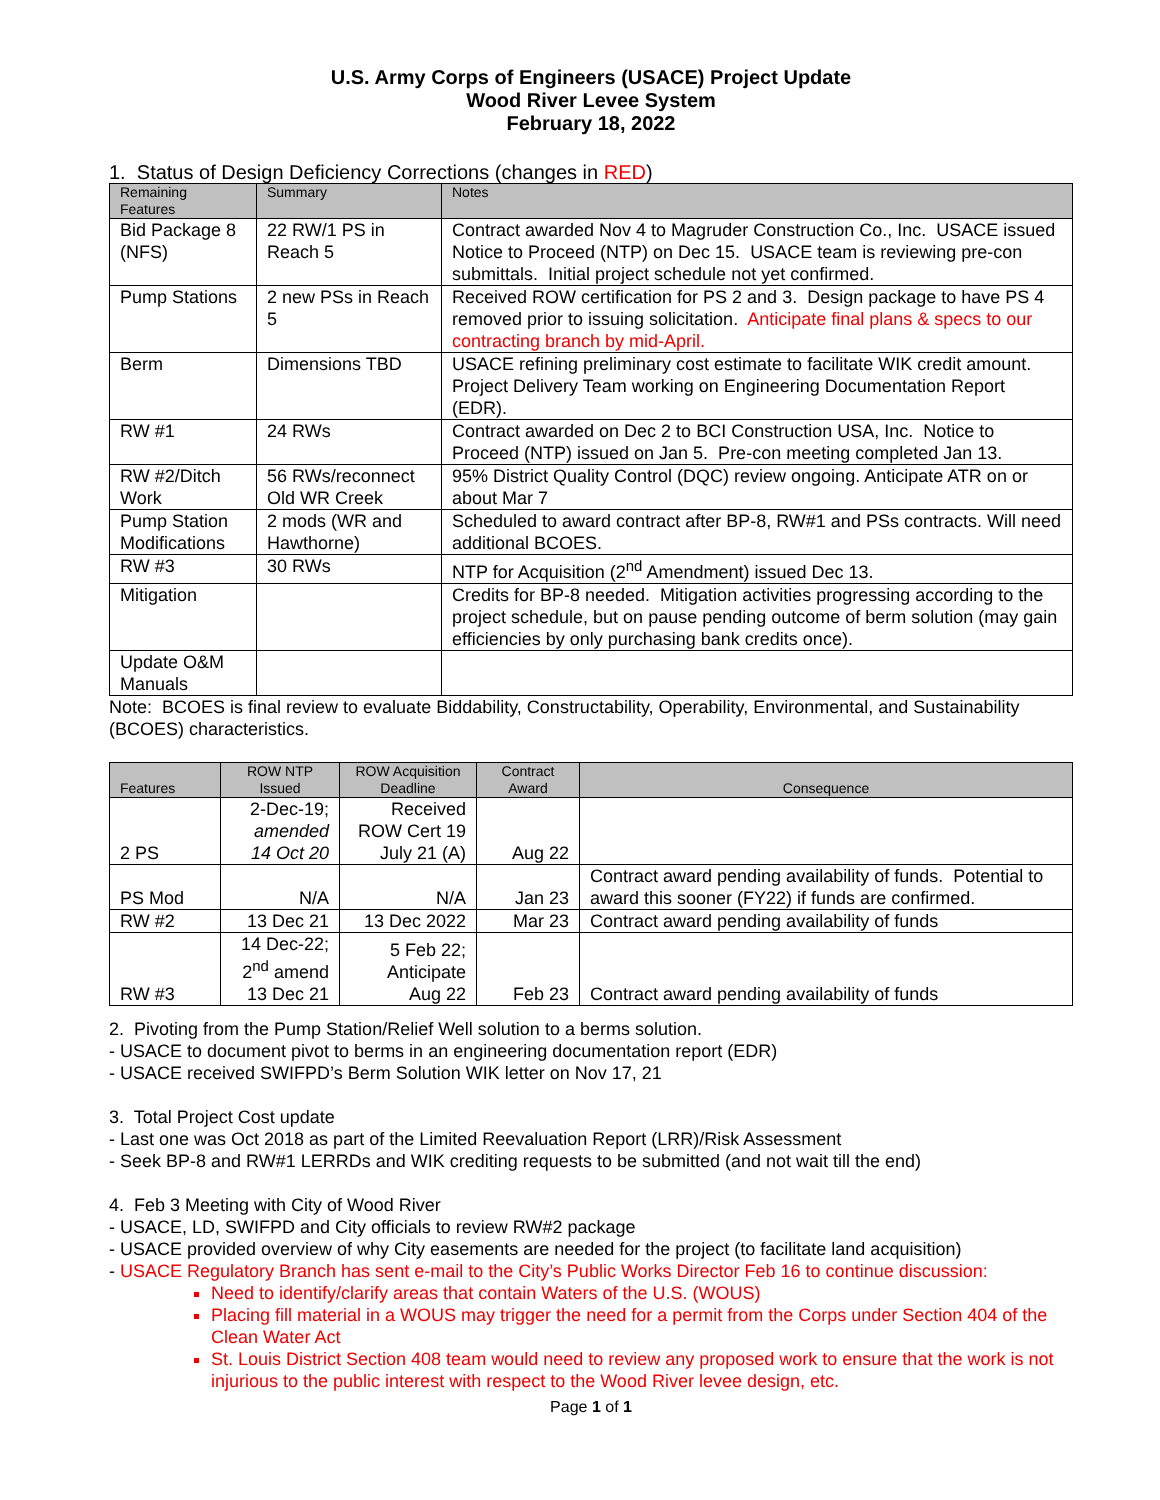U.S. Army Corps of Engineers (USACE) Project Update
Wood River Levee System
February 18, 2022
1. Status of Design Deficiency Corrections (changes in RED)
| Remaining Features | Summary | Notes |
| --- | --- | --- |
| Bid Package 8 (NFS) | 22 RW/1 PS in Reach 5 | Contract awarded Nov 4 to Magruder Construction Co., Inc. USACE issued Notice to Proceed (NTP) on Dec 15. USACE team is reviewing pre-con submittals. Initial project schedule not yet confirmed. |
| Pump Stations | 2 new PSs in Reach 5 | Received ROW certification for PS 2 and 3. Design package to have PS 4 removed prior to issuing solicitation. Anticipate final plans & specs to our contracting branch by mid-April. |
| Berm | Dimensions TBD | USACE refining preliminary cost estimate to facilitate WIK credit amount. Project Delivery Team working on Engineering Documentation Report (EDR). |
| RW #1 | 24 RWs | Contract awarded on Dec 2 to BCI Construction USA, Inc. Notice to Proceed (NTP) issued on Jan 5. Pre-con meeting completed Jan 13. |
| RW #2/Ditch Work | 56 RWs/reconnect Old WR Creek | 95% District Quality Control (DQC) review ongoing. Anticipate ATR on or about Mar 7 |
| Pump Station Modifications | 2 mods (WR and Hawthorne) | Scheduled to award contract after BP-8, RW#1 and PSs contracts. Will need additional BCOES. |
| RW #3 | 30 RWs | NTP for Acquisition (2<sup>nd</sup> Amendment) issued Dec 13. |
| Mitigation | | Credits for BP-8 needed. Mitigation activities progressing according to the project schedule, but on pause pending outcome of berm solution (may gain efficiencies by only purchasing bank credits once). |
| Update O&M Manuals | | |
Note: BCOES is final review to evaluate Biddability, Constructability, Operability, Environmental, and Sustainability (BCOES) characteristics.
| Features | ROW NTP Issued | ROW Acquisition Deadline | Contract Award | Consequence |
| --- | --- | --- | --- | --- |
| 2 PS | 2-Dec-19; amended 14 Oct 20 | Received ROW Cert 19 July 21 (A) | Aug 22 | |
| PS Mod | N/A | N/A | Jan 23 | Contract award pending availability of funds. Potential to award this sooner (FY22) if funds are confirmed. |
| RW #2 | 13 Dec 21 | 13 Dec 2022 | Mar 23 | Contract award pending availability of funds |
| RW #3 | 14 Dec-22; 2<sup>nd</sup> amend 13 Dec 21 | 5 Feb 22; Anticipate Aug 22 | Feb 23 | Contract award pending availability of funds |
2. Pivoting from the Pump Station/Relief Well solution to a berms solution.
- USACE to document pivot to berms in an engineering documentation report (EDR)
- USACE received SWIFPD’s Berm Solution WIK letter on Nov 17, 21
3. Total Project Cost update
- Last one was Oct 2018 as part of the Limited Reevaluation Report (LRR)/Risk Assessment
- Seek BP-8 and RW#1 LERRDs and WIK crediting requests to be submitted (and not wait till the end)
4. Feb 3 Meeting with City of Wood River
- USACE, LD, SWIFPD and City officials to review RW#2 package
- USACE provided overview of why City easements are needed for the project (to facilitate land acquisition)
- USACE Regulatory Branch has sent e-mail to the City’s Public Works Director Feb 16 to continue discussion:
Need to identify/clarify areas that contain Waters of the U.S. (WOUS)
Placing fill material in a WOUS may trigger the need for a permit from the Corps under Section 404 of the Clean Water Act
St. Louis District Section 408 team would need to review any proposed work to ensure that the work is not injurious to the public interest with respect to the Wood River levee design, etc.
Page 1 of 1